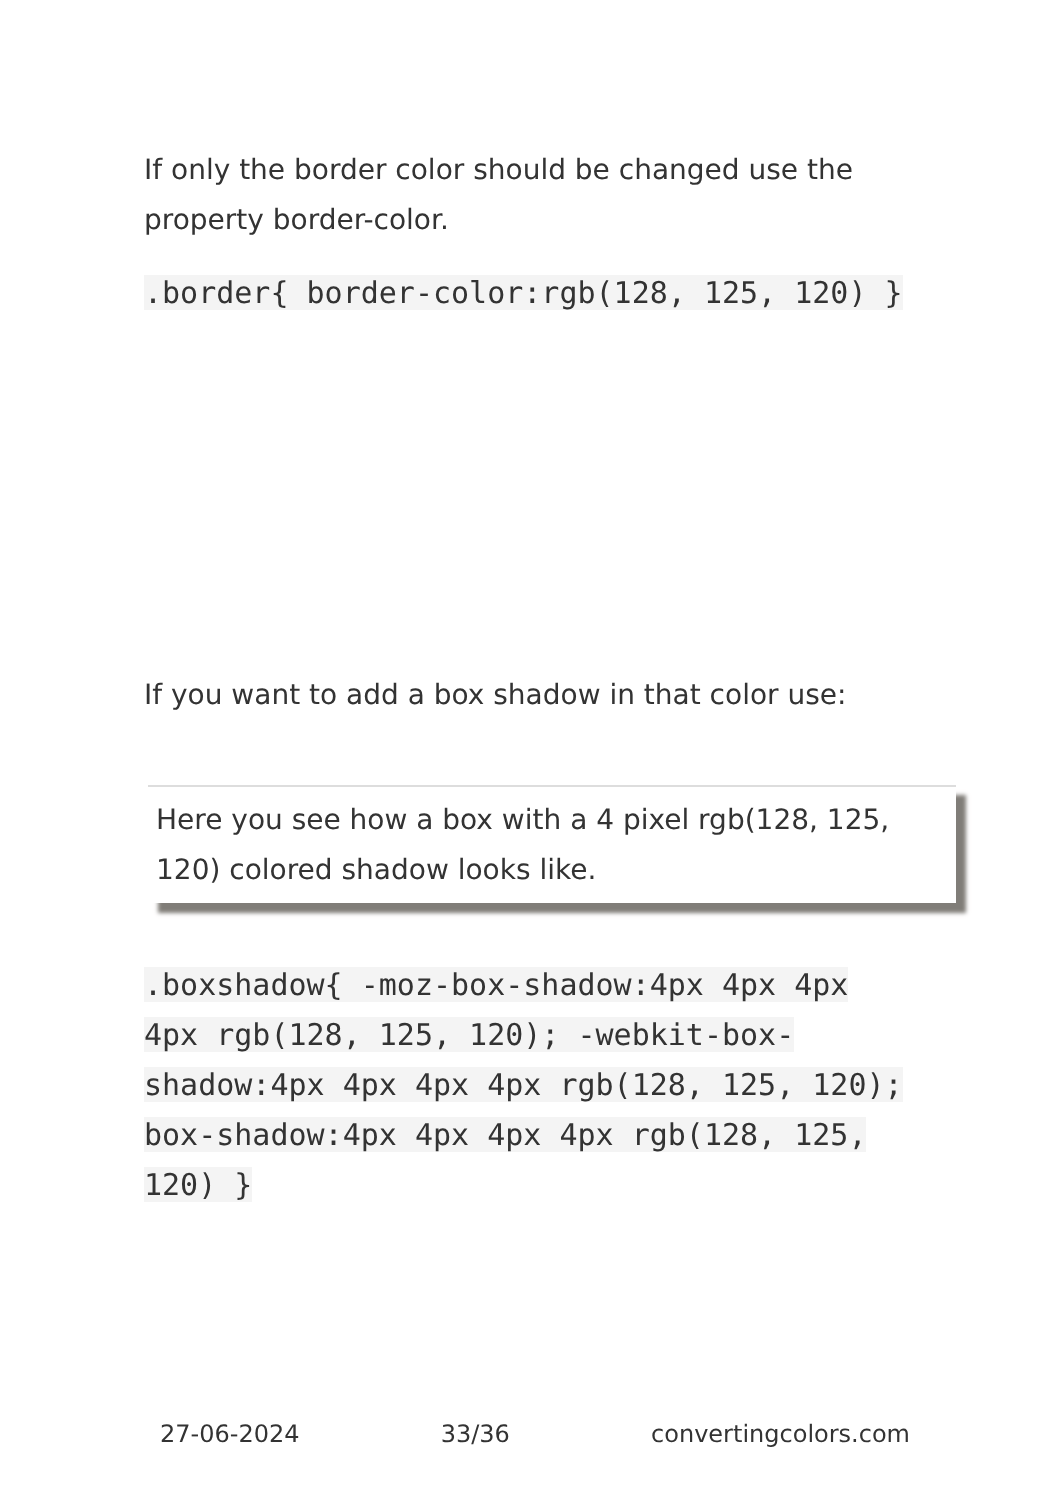If only the border color should be changed use the property border-color.
.border{ border-color:rgb(128, 125, 120) }
If you want to add a box shadow in that color use:
Here you see how a box with a 4 pixel rgb(128, 125, 120) colored shadow looks like.
.boxshadow{ -moz-box-shadow:4px 4px 4px 4px rgb(128, 125, 120); -webkit-box-shadow:4px 4px 4px 4px rgb(128, 125, 120); box-shadow:4px 4px 4px 4px rgb(128, 125, 120) }
27-06-2024 33/36 convertingcolors.com